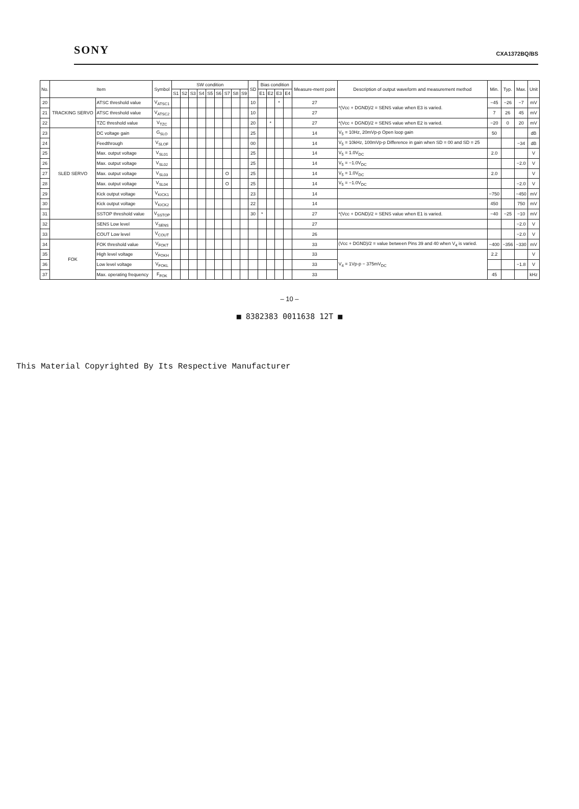SONY CXA1372BQ/BS
| No. | Item | | Symbol | SW condition | | | | | | | | | SD | Bias condition | | | | Measure-ment point | Description of output waveform and measurement method | Min. | Typ. | Max. | Unit |
| --- | --- | --- | --- | --- | --- | --- | --- | --- | --- | --- | --- | --- | --- | --- | --- | --- | --- | --- | --- | --- | --- | --- | --- |
| | | | | S1 | S2 | S3 | S4 | S5 | S6 | S7 | S8 | S9 | | E1 | E2 | E3 | E4 | | | | | | |
| 20 | TRACKING SERVO | ATSC threshold value | V<sub>ATSC1</sub> | | | | | | | | | | 10 | | | * | | 27 | *(Vcc + DGND)/2 = SENS value when E3 is varied. | −45 | −26 | −7 | mV |
| 21 | | ATSC threshold value | V<sub>ATSC2</sub> | | | | | | | | | | 10 | | | | | 27 | | 7 | 26 | 45 | mV |
| 22 | | TZC threshold value | V<sub>TZC</sub> | | | | | | | | | | 20 | | * | | | 27 | *(Vcc + DGND)/2 = SENS value when E2 is varied. | −20 | 0 | 20 | mV |
| 23 | SLED SERVO | DC voltage gain | G<sub>SLO</sub> | | | | | | | | | | 25 | | | | | 14 | V<sub>5</sub> = 10Hz, 20mVp-p Open loop gain | 50 | | | dB |
| 24 | | Feedthrough | V<sub>SLOF</sub> | | | | | | | | | | 00 | | | | | 14 | V<sub>5</sub> = 10kHz, 100mVp-p Difference in gain when SD = 00 and SD = 25 | | | −34 | dB |
| 25 | | Max. output voltage | V<sub>SL01</sub> | | | | | | | | | | 25 | | | | | 14 | V<sub>5</sub> = 1.0V<sub>DC</sub> | 2.0 | | | V |
| 26 | | Max. output voltage | V<sub>SL02</sub> | | | | | | | | | | 25 | | | | | 14 | V<sub>5</sub> = −1.0V<sub>DC</sub> | | | −2.0 | V |
| 27 | | Max. output voltage | V<sub>SL03</sub> | | | | | | | O | | | 25 | | | | | 14 | V<sub>5</sub> = 1.0V<sub>DC</sub> | 2.0 | | | V |
| 28 | | Max. output voltage | V<sub>SL04</sub> | | | | | | | O | | | 25 | | | | | 14 | V<sub>5</sub> = −1.0V<sub>DC</sub> | | | −2.0 | V |
| 29 | | Kick output voltage | V<sub>KICK1</sub> | | | | | | | | | | 23 | | | | | 14 | | −750 | | −450 | mV |
| 30 | | Kick output voltage | V<sub>KICK2</sub> | | | | | | | | | | 22 | | | | | 14 | | 450 | | 750 | mV |
| 31 | | SSTOP threshold value | V<sub>SSTOP</sub> | | | | | | | | | | 30 | * | | | | 27 | *(Vcc + DGND)/2 = SENS value when E1 is varied. | −40 | −25 | −10 | mV |
| 32 | | SENS Low level | V<sub>SENS</sub> | | | | | | | | | | | | | | | 27 | | | | −2.0 | V |
| 33 | | COUT Low level | V<sub>COUT</sub> | | | | | | | | | | | | | | | 26 | | | | −2.0 | V |
| 34 | FOK | FOK threshold value | V<sub>FOKT</sub> | | | | | | | | | | | | | | | 33 | (Vcc + DGND)/2 = value between Pins 39 and 40 when V<sub>4</sub> is varied. | −400 | −356 | −330 | mV |
| 35 | | High level voltage | V<sub>FOKH</sub> | | | | | | | | | | | | | | | 33 | V<sub>4</sub> = 1Vp-p − 375mV<sub>DC</sub> | 2.2 | | | V |
| 36 | | Low level voltage | V<sub>FOKL</sub> | | | | | | | | | | | | | | | 33 | | | | −1.8 | V |
| 37 | | Max. operating frequency | F<sub>FOK</sub> | | | | | | | | | | | | | | | 33 | | 45 | | | kHz |
– 10 –
■ 8382383 0011638 12T ■
This Material Copyrighted By Its Respective Manufacturer